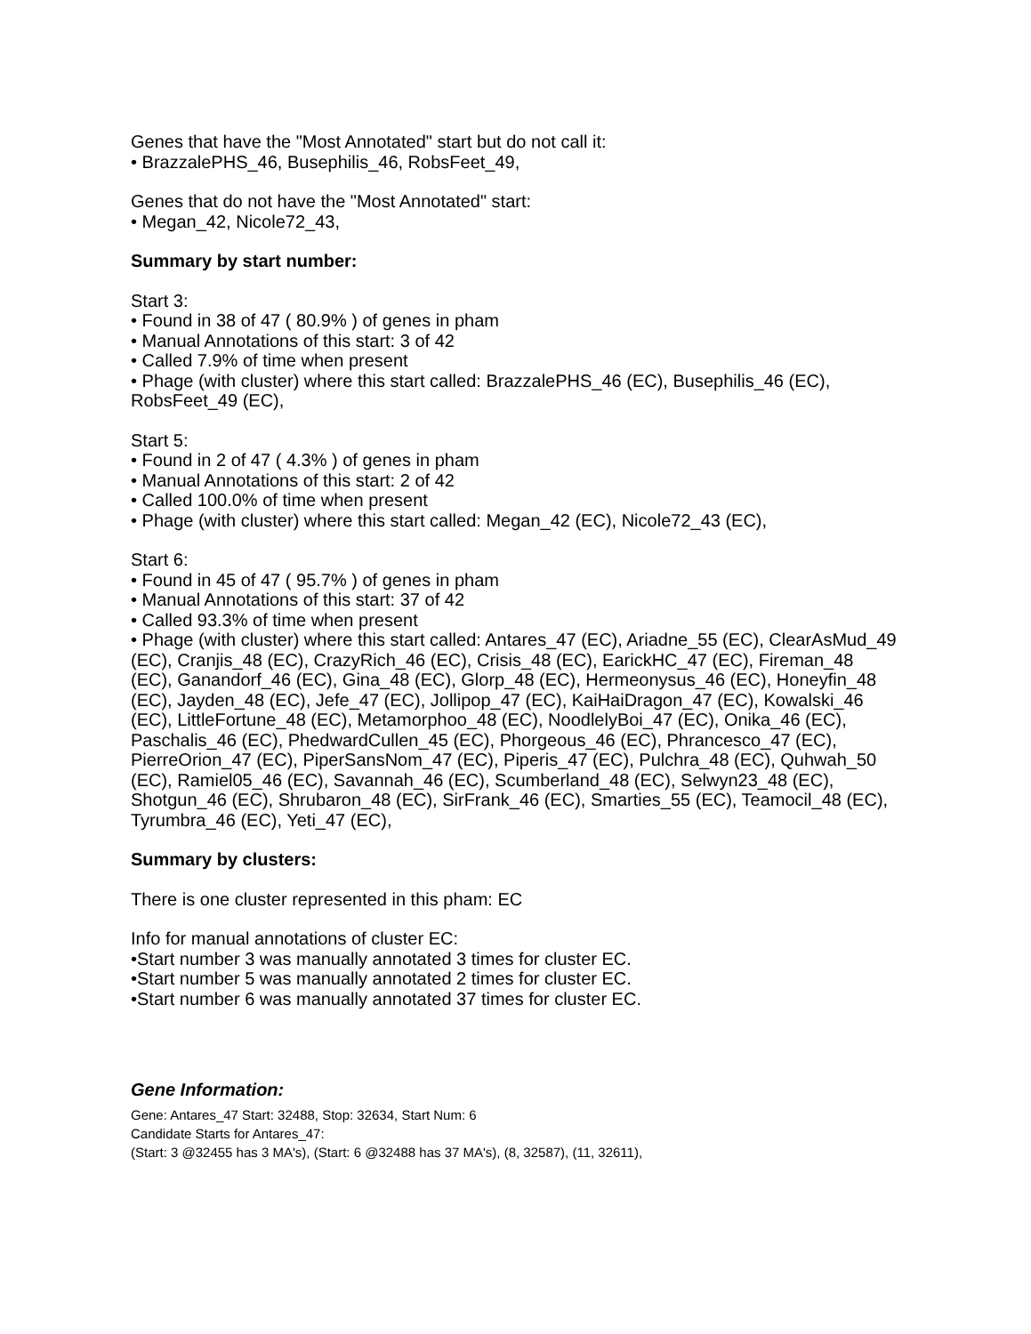Genes that have the "Most Annotated" start but do not call it:
• BrazzalePHS_46, Busephilis_46, RobsFeet_49,
Genes that do not have the "Most Annotated" start:
• Megan_42, Nicole72_43,
Summary by start number:
Start 3:
• Found in 38 of 47 ( 80.9% ) of genes in pham
• Manual Annotations of this start: 3 of 42
• Called 7.9% of time when present
• Phage (with cluster) where this start called: BrazzalePHS_46 (EC), Busephilis_46 (EC), RobsFeet_49 (EC),
Start 5:
• Found in 2 of 47 ( 4.3% ) of genes in pham
• Manual Annotations of this start: 2 of 42
• Called 100.0% of time when present
• Phage (with cluster) where this start called: Megan_42 (EC), Nicole72_43 (EC),
Start 6:
• Found in 45 of 47 ( 95.7% ) of genes in pham
• Manual Annotations of this start: 37 of 42
• Called 93.3% of time when present
• Phage (with cluster) where this start called: Antares_47 (EC), Ariadne_55 (EC), ClearAsMud_49 (EC), Cranjis_48 (EC), CrazyRich_46 (EC), Crisis_48 (EC), EarickHC_47 (EC), Fireman_48 (EC), Ganandorf_46 (EC), Gina_48 (EC), Glorp_48 (EC), Hermeonysus_46 (EC), Honeyfin_48 (EC), Jayden_48 (EC), Jefe_47 (EC), Jollipop_47 (EC), KaiHaiDragon_47 (EC), Kowalski_46 (EC), LittleFortune_48 (EC), Metamorphoo_48 (EC), NoodlelyBoi_47 (EC), Onika_46 (EC), Paschalis_46 (EC), PhedwardCullen_45 (EC), Phorgeous_46 (EC), Phrancesco_47 (EC), PierreOrion_47 (EC), PiperSansNom_47 (EC), Piperis_47 (EC), Pulchra_48 (EC), Quhwah_50 (EC), Ramiel05_46 (EC), Savannah_46 (EC), Scumberland_48 (EC), Selwyn23_48 (EC), Shotgun_46 (EC), Shrubaron_48 (EC), SirFrank_46 (EC), Smarties_55 (EC), Teamocil_48 (EC), Tyrumbra_46 (EC), Yeti_47 (EC),
Summary by clusters:
There is one cluster represented in this pham: EC
Info for manual annotations of cluster EC:
•Start number 3 was manually annotated 3 times for cluster EC.
•Start number 5 was manually annotated 2 times for cluster EC.
•Start number 6 was manually annotated 37 times for cluster EC.
Gene Information:
Gene: Antares_47 Start: 32488, Stop: 32634, Start Num: 6
Candidate Starts for Antares_47:
(Start: 3 @32455 has 3 MA's), (Start: 6 @32488 has 37 MA's), (8, 32587), (11, 32611),